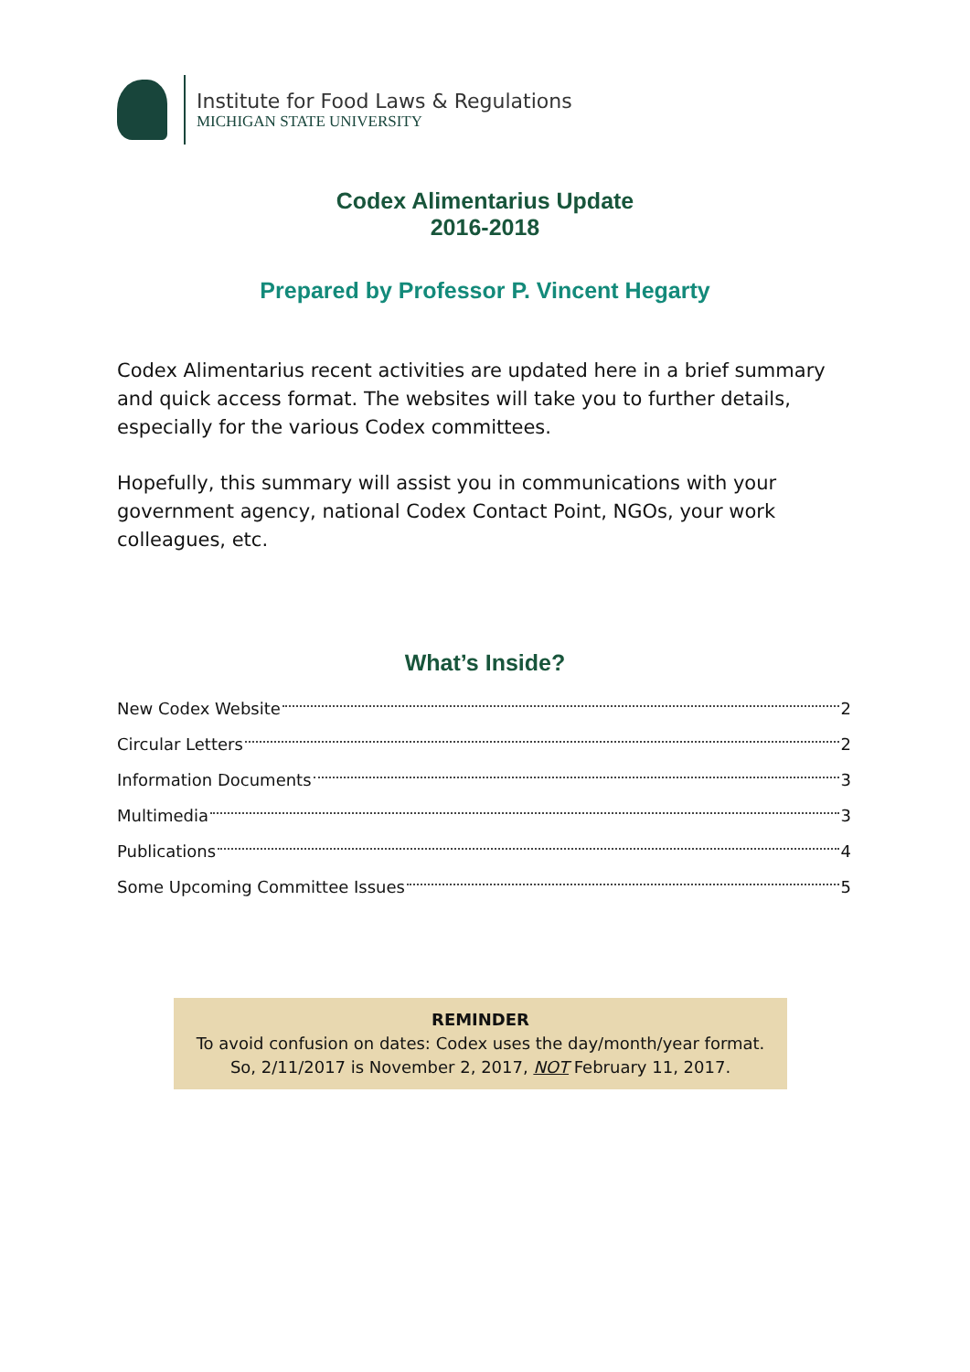Institute for Food Laws & Regulations
MICHIGAN STATE UNIVERSITY
Codex Alimentarius Update
2016-2018
Prepared by Professor P. Vincent Hegarty
Codex Alimentarius recent activities are updated here in a brief summary and quick access format. The websites will take you to further details, especially for the various Codex committees.
Hopefully, this summary will assist you in communications with your government agency, national Codex Contact Point, NGOs, your work colleagues, etc.
What’s Inside?
New Codex Website 2
Circular Letters 2
Information Documents 3
Multimedia 3
Publications 4
Some Upcoming Committee Issues 5
REMINDER
To avoid confusion on dates: Codex uses the day/month/year format.
So, 2/11/2017 is November 2, 2017, NOT February 11, 2017.